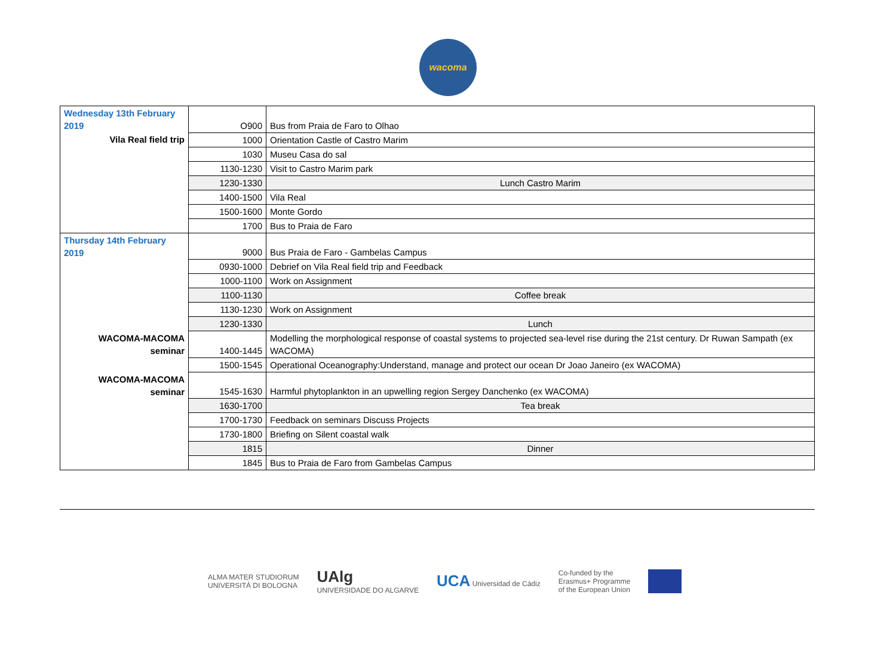wacoma
| Wednesday 13th February 2019 | O900 | Bus from Praia de Faro to Olhao |
| Vila Real field trip | 1000 | Orientation Castle of Castro Marim |
| | 1030 | Museu Casa do sal |
| | 1130-1230 | Visit to Castro Marim park |
| | 1230-1330 | Lunch Castro Marim |
| | 1400-1500 | Vila Real |
| | 1500-1600 | Monte Gordo |
| | 1700 | Bus to Praia de Faro |
| Thursday 14th February 2019 | 9000 | Bus Praia de Faro - Gambelas Campus |
| | 0930-1000 | Debrief on Vila Real field trip and Feedback |
| | 1000-1100 | Work on Assignment |
| | 1100-1130 | Coffee break |
| | 1130-1230 | Work on Assignment |
| | 1230-1330 | Lunch |
| WACOMA-MACOMA seminar | 1400-1445 | Modelling the morphological response of coastal systems to projected sea-level rise during the 21st century. Dr Ruwan Sampath (ex WACOMA) |
| | 1500-1545 | Operational Oceanography:Understand, manage and protect our ocean Dr Joao Janeiro (ex WACOMA) |
| WACOMA-MACOMA seminar | 1545-1630 | Harmful phytoplankton in an upwelling region Sergey Danchenko (ex WACOMA) |
| | 1630-1700 | Tea break |
| | 1700-1730 | Feedback on seminars Discuss Projects |
| | 1730-1800 | Briefing on Silent coastal walk |
| | 1815 | Dinner |
| | 1845 | Bus to Praia de Faro from Gambelas Campus |
ALMA MATER STUDIORUM
UNIVERSITÀ DI BOLOGNA
UAlg
UNIVERSIDADE DO ALGARVE
UCA Universidad de Cádiz
Co-funded by the
Erasmus+ Programme
of the European Union